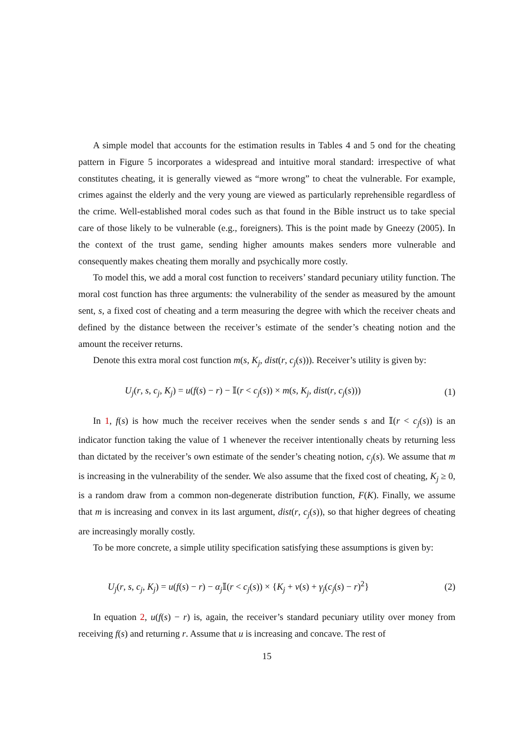A simple model that accounts for the estimation results in Tables 4 and 5 ond for the cheating pattern in Figure 5 incorporates a widespread and intuitive moral standard: irrespective of what constitutes cheating, it is generally viewed as “more wrong” to cheat the vulnerable. For example, crimes against the elderly and the very young are viewed as particularly reprehensible regardless of the crime. Well-established moral codes such as that found in the Bible instruct us to take special care of those likely to be vulnerable (e.g., foreigners). This is the point made by Gneezy (2005). In the context of the trust game, sending higher amounts makes senders more vulnerable and consequently makes cheating them morally and psychically more costly.
To model this, we add a moral cost function to receivers’ standard pecuniary utility function. The moral cost function has three arguments: the vulnerability of the sender as measured by the amount sent, s, a fixed cost of cheating and a term measuring the degree with which the receiver cheats and defined by the distance between the receiver’s estimate of the sender’s cheating notion and the amount the receiver returns.
Denote this extra moral cost function m(s, K<sub>j</sub>, dist(r, c<sub>j</sub>(s))). Receiver’s utility is given by:
U<sub>j</sub>(r, s, c<sub>j</sub>, K<sub>j</sub>) = u(f(s) − r) − 𝕀(r < c<sub>j</sub>(s)) × m(s, K<sub>j</sub>, dist(r, c<sub>j</sub>(s))) (1)
In 1, f(s) is how much the receiver receives when the sender sends s and 𝕀(r < c<sub>j</sub>(s)) is an indicator function taking the value of 1 whenever the receiver intentionally cheats by returning less than dictated by the receiver’s own estimate of the sender’s cheating notion, c<sub>j</sub>(s). We assume that m is increasing in the vulnerability of the sender. We also assume that the fixed cost of cheating, K<sub>j</sub> ≥ 0, is a random draw from a common non-degenerate distribution function, F(K). Finally, we assume that m is increasing and convex in its last argument, dist(r, c<sub>j</sub>(s)), so that higher degrees of cheating are increasingly morally costly.
To be more concrete, a simple utility specification satisfying these assumptions is given by:
U<sub>j</sub>(r, s, c<sub>j</sub>, K<sub>j</sub>) = u(f(s) − r) − α<sub>j</sub> 𝕀(r < c<sub>j</sub>(s)) × {K<sub>j</sub> + v(s) + γ<sub>j</sub>(c<sub>j</sub>(s) − r)<sup>2</sup>} (2)
In equation 2, u(f(s) − r) is, again, the receiver’s standard pecuniary utility over money from receiving f(s) and returning r. Assume that u is increasing and concave. The rest of
15